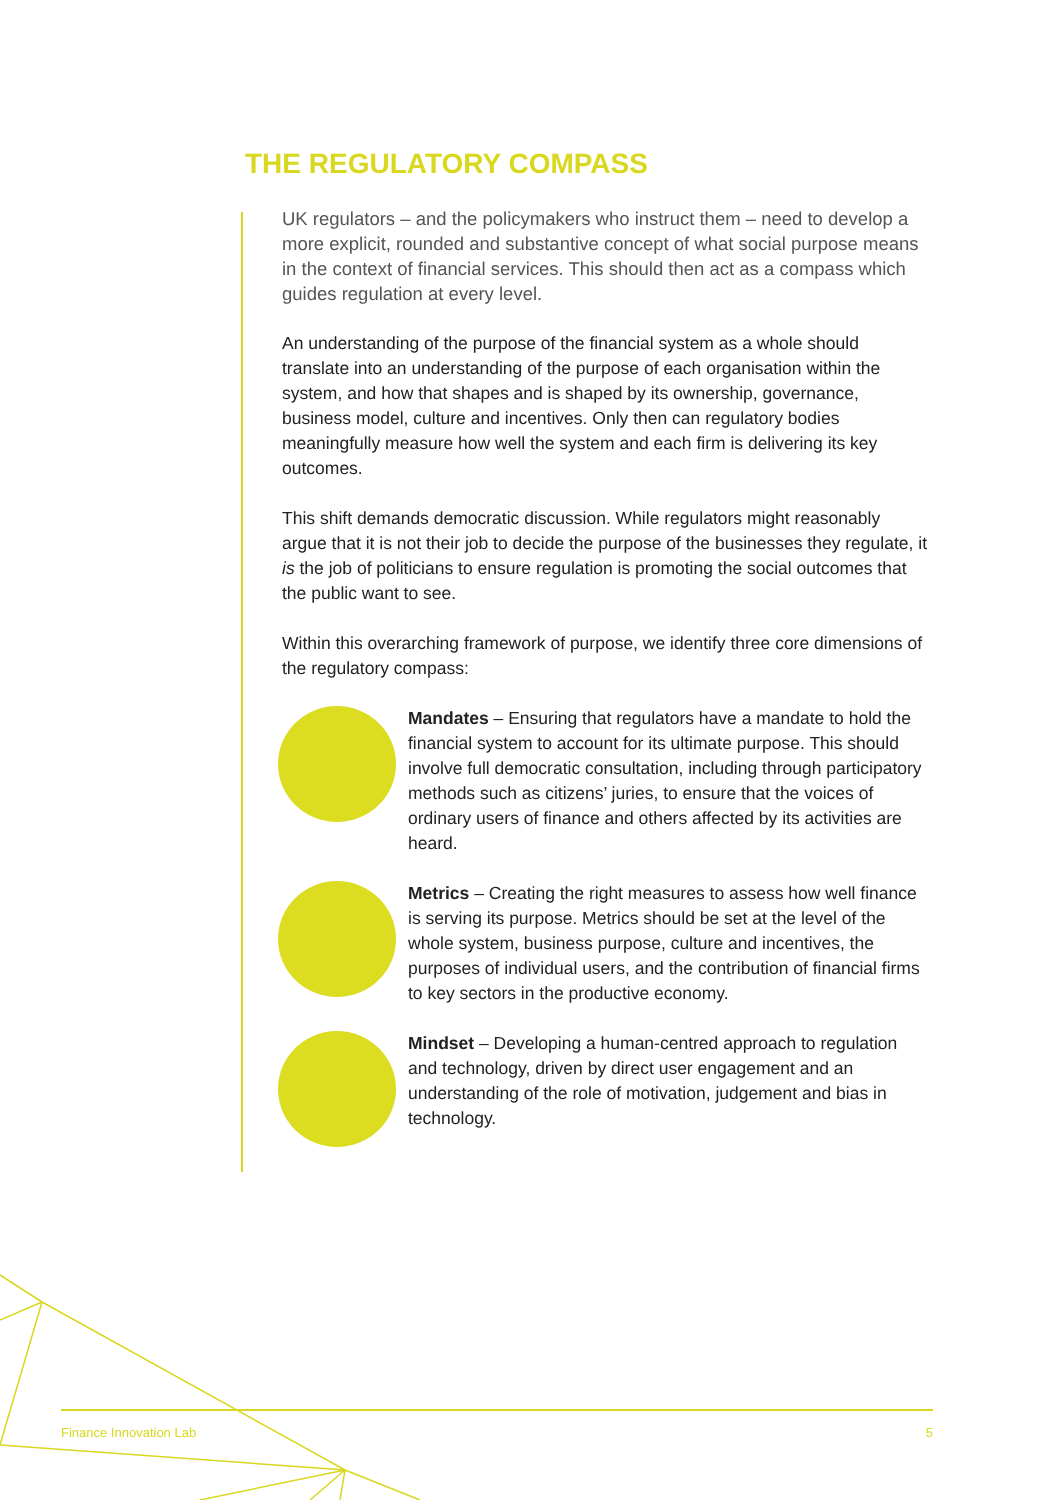THE REGULATORY COMPASS
UK regulators – and the policymakers who instruct them – need to develop a more explicit, rounded and substantive concept of what social purpose means in the context of financial services. This should then act as a compass which guides regulation at every level.
An understanding of the purpose of the financial system as a whole should translate into an understanding of the purpose of each organisation within the system, and how that shapes and is shaped by its ownership, governance, business model, culture and incentives. Only then can regulatory bodies meaningfully measure how well the system and each firm is delivering its key outcomes.
This shift demands democratic discussion. While regulators might reasonably argue that it is not their job to decide the purpose of the businesses they regulate, it is the job of politicians to ensure regulation is promoting the social outcomes that the public want to see.
Within this overarching framework of purpose, we identify three core dimensions of the regulatory compass:
Mandates – Ensuring that regulators have a mandate to hold the financial system to account for its ultimate purpose. This should involve full democratic consultation, including through participatory methods such as citizens’ juries, to ensure that the voices of ordinary users of finance and others affected by its activities are heard.
Metrics – Creating the right measures to assess how well finance is serving its purpose. Metrics should be set at the level of the whole system, business purpose, culture and incentives, the purposes of individual users, and the contribution of financial firms to key sectors in the productive economy.
Mindset – Developing a human-centred approach to regulation and technology, driven by direct user engagement and an understanding of the role of motivation, judgement and bias in technology.
Finance Innovation Lab 5